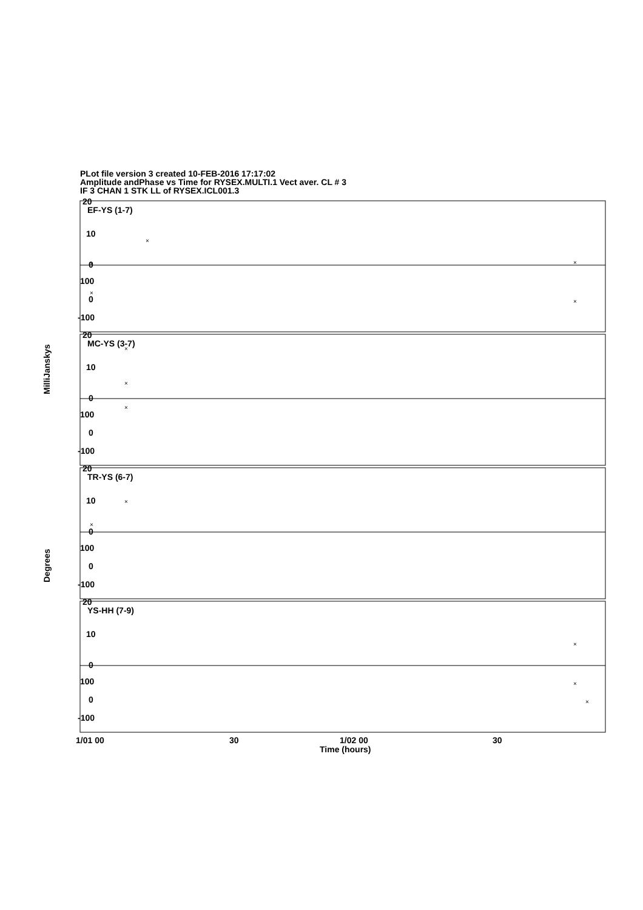PLot file version 3 created 10-FEB-2016 17:17:02
Amplitude andPhase vs Time for RYSEX.MULTI.1 Vect aver. CL # 3
IF 3 CHAN 1 STK LL of RYSEX.ICL001.3
20
10
0
100
0
-100
EF-YS (1-7)
20
10
0
100
0
-100
MC-YS (3-7)
20
10
0
100
0
-100
TR-YS (6-7)
20
10
0
100
0
-100
YS-HH (7-9)
1/01 00
30
1/02 00
30
Time (hours)
MilliJanskys
Degrees
×
×
×
×
×
×
×
×
×
×
×
×
×